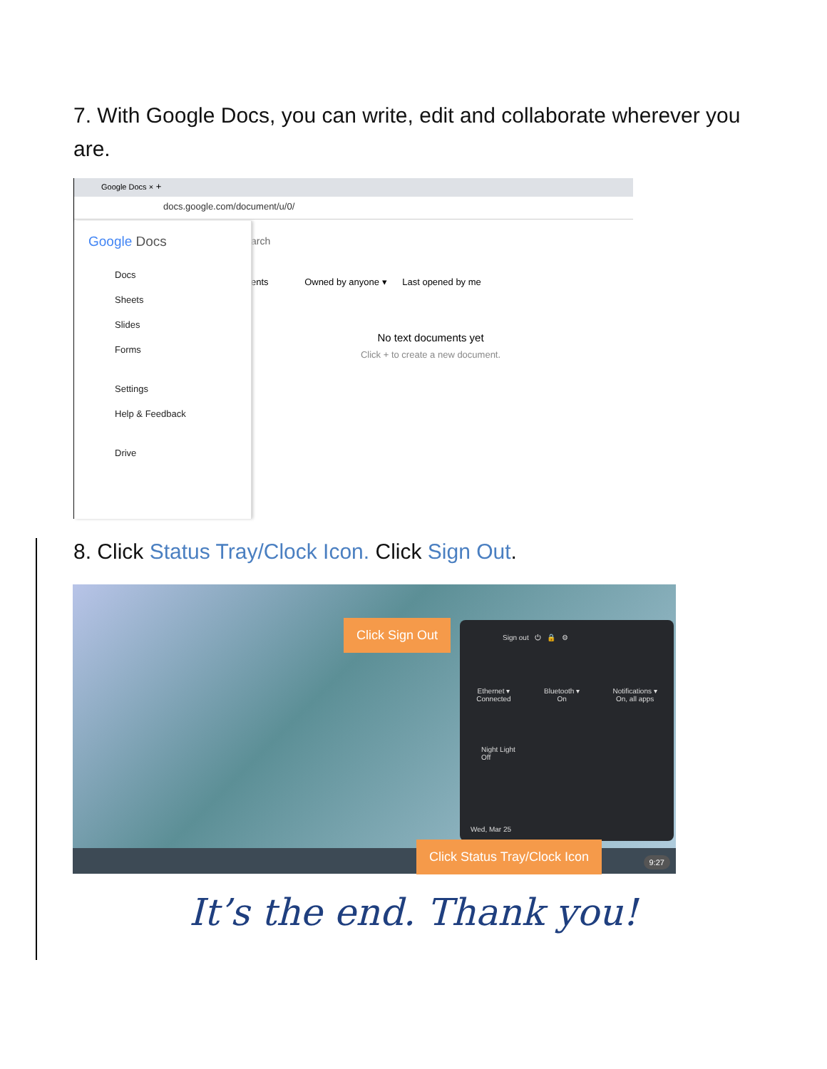7. With Google Docs, you can write, edit and collaborate wherever you are.
Google Docs × +
docs.google.com/document/u/0/
arch
ents Owned by anyone ▾ Last opened by me
No text documents yet
Click + to create a new document.
Google Docs
Docs
Sheets
Slides
Forms
Settings
Help & Feedback
Drive
8. Click Status Tray/Clock Icon. Click Sign Out.
Sign out ⏻ 🔒 ⚙
Ethernet ▾
Connected
Bluetooth ▾
On
Notifications ▾
On, all apps
Night Light
Off
Wed, Mar 25
9:27
Click Sign Out
Click Status Tray/Clock Icon
It’s the end. Thank you!